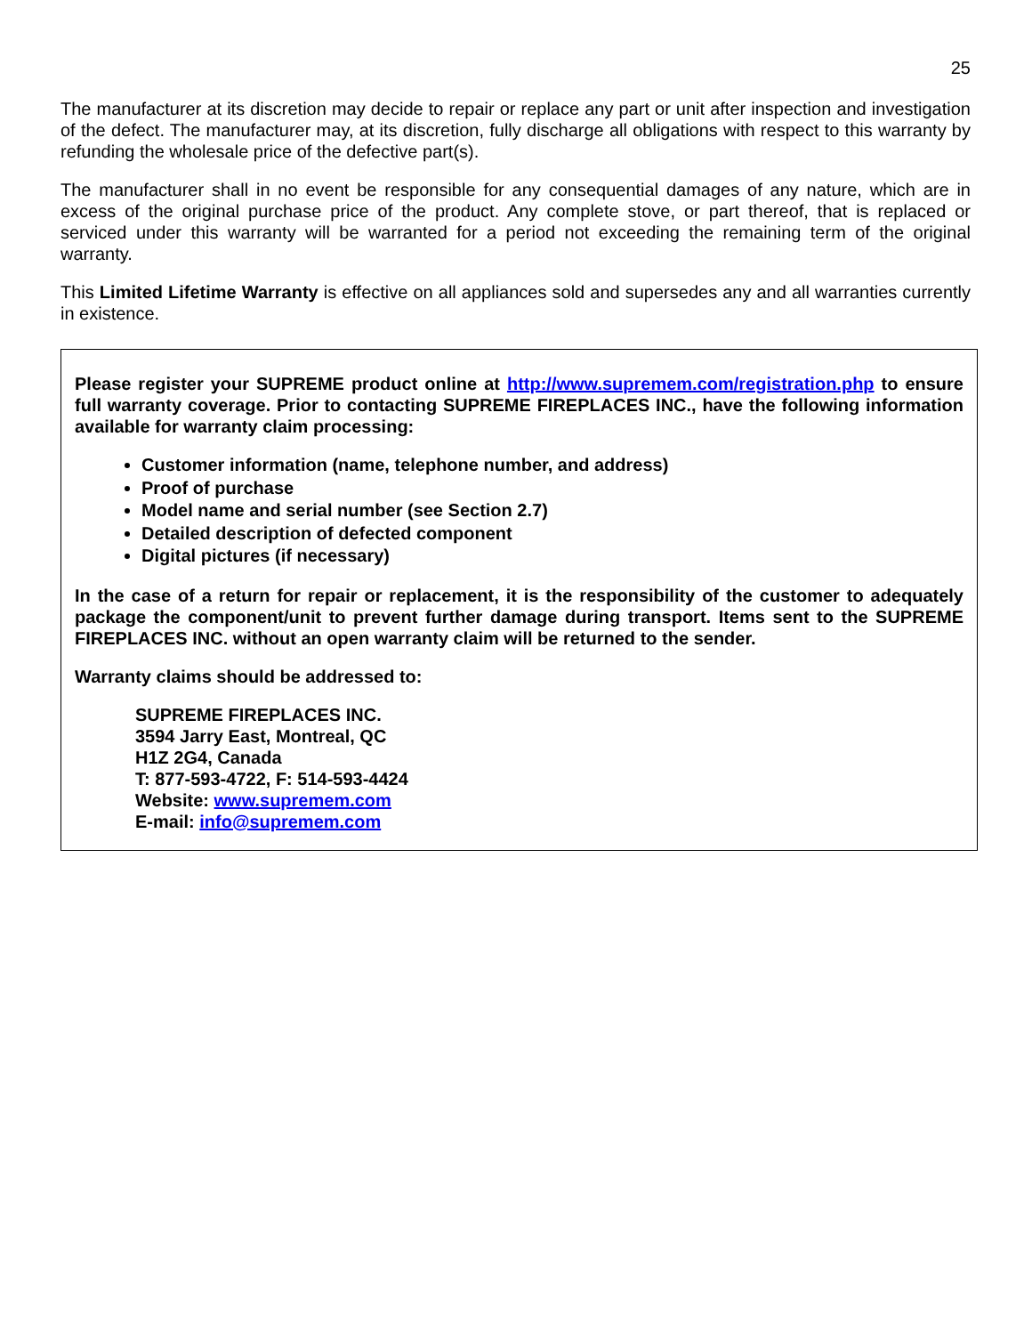25
The manufacturer at its discretion may decide to repair or replace any part or unit after inspection and investigation of the defect. The manufacturer may, at its discretion, fully discharge all obligations with respect to this warranty by refunding the wholesale price of the defective part(s).
The manufacturer shall in no event be responsible for any consequential damages of any nature, which are in excess of the original purchase price of the product. Any complete stove, or part thereof, that is replaced or serviced under this warranty will be warranted for a period not exceeding the remaining term of the original warranty.
This Limited Lifetime Warranty is effective on all appliances sold and supersedes any and all warranties currently in existence.
Please register your SUPREME product online at http://www.supremem.com/registration.php to ensure full warranty coverage. Prior to contacting SUPREME FIREPLACES INC., have the following information available for warranty claim processing:
Customer information (name, telephone number, and address)
Proof of purchase
Model name and serial number (see Section 2.7)
Detailed description of defected component
Digital pictures (if necessary)
In the case of a return for repair or replacement, it is the responsibility of the customer to adequately package the component/unit to prevent further damage during transport. Items sent to the SUPREME FIREPLACES INC. without an open warranty claim will be returned to the sender.
Warranty claims should be addressed to:
SUPREME FIREPLACES INC.
3594 Jarry East, Montreal, QC
H1Z 2G4, Canada
T: 877-593-4722, F: 514-593-4424
Website: www.supremem.com
E-mail: info@supremem.com